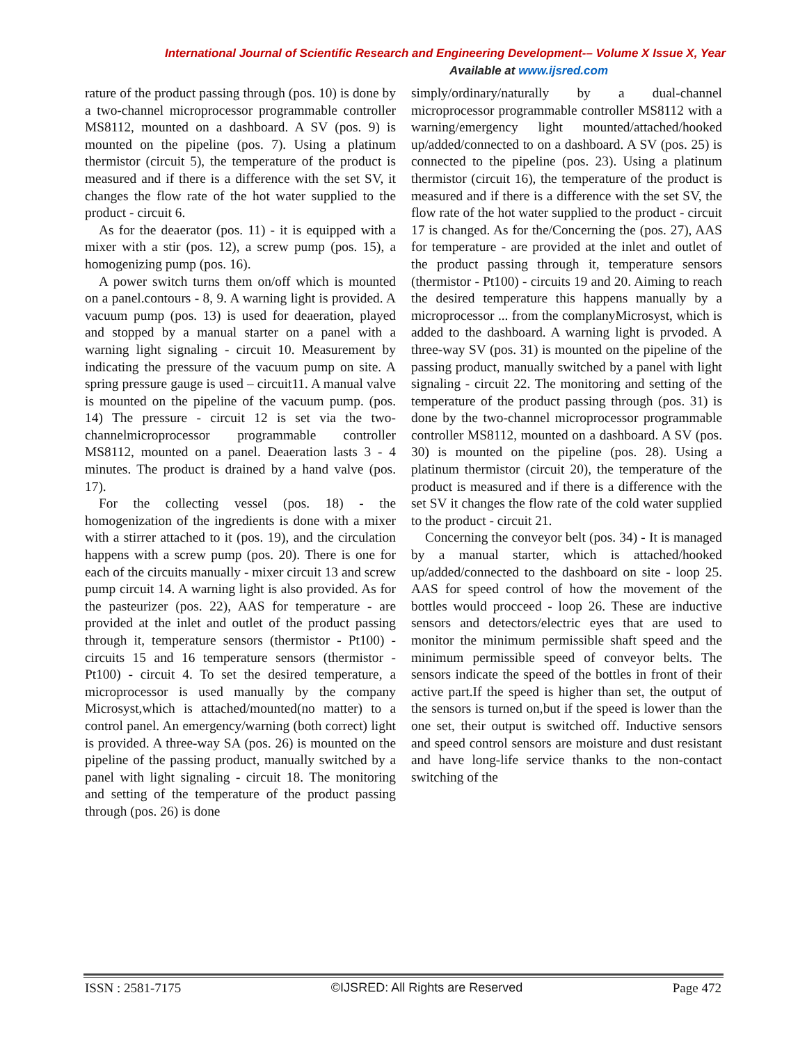International Journal of Scientific Research and Engineering Development-– Volume X Issue X, Year
Available at www.ijsred.com
rature of the product passing through (pos. 10) is done by a two-channel microprocessor programmable controller MS8112, mounted on a dashboard. A SV (pos. 9) is mounted on the pipeline (pos. 7). Using a platinum thermistor (circuit 5), the temperature of the product is measured and if there is a difference with the set SV, it changes the flow rate of the hot water supplied to the product - circuit 6.
As for the deaerator (pos. 11) - it is equipped with a mixer with a stir (pos. 12), a screw pump (pos. 15), a homogenizing pump (pos. 16).
A power switch turns them on/off which is mounted on a panel.contours - 8, 9. A warning light is provided. A vacuum pump (pos. 13) is used for deaeration, played and stopped by a manual starter on a panel with a warning light signaling - circuit 10. Measurement by indicating the pressure of the vacuum pump on site. A spring pressure gauge is used – circuit11. A manual valve is mounted on the pipeline of the vacuum pump. (pos. 14) The pressure - circuit 12 is set via the two-channelmicroprocessor programmable controller MS8112, mounted on a panel. Deaeration lasts 3 - 4 minutes. The product is drained by a hand valve (pos. 17).
For the collecting vessel (pos. 18) - the homogenization of the ingredients is done with a mixer with a stirrer attached to it (pos. 19), and the circulation happens with a screw pump (pos. 20). There is one for each of the circuits manually - mixer circuit 13 and screw pump circuit 14. A warning light is also provided. As for the pasteurizer (pos. 22), AAS for temperature - are provided at the inlet and outlet of the product passing through it, temperature sensors (thermistor - Pt100) - circuits 15 and 16 temperature sensors (thermistor - Pt100) - circuit 4. To set the desired temperature, a microprocessor is used manually by the company Microsyst,which is attached/mounted(no matter) to a control panel. An emergency/warning (both correct) light is provided. A three-way SA (pos. 26) is mounted on the pipeline of the passing product, manually switched by a panel with light signaling - circuit 18. The monitoring and setting of the temperature of the product passing through (pos. 26) is done
simply/ordinary/naturally by a dual-channel microprocessor programmable controller MS8112 with a warning/emergency light mounted/attached/hooked up/added/connected to on a dashboard. A SV (pos. 25) is connected to the pipeline (pos. 23). Using a platinum thermistor (circuit 16), the temperature of the product is measured and if there is a difference with the set SV, the flow rate of the hot water supplied to the product - circuit 17 is changed. As for the/Concerning the (pos. 27), AAS for temperature - are provided at the inlet and outlet of the product passing through it, temperature sensors (thermistor - Pt100) - circuits 19 and 20. Aiming to reach the desired temperature this happens manually by a microprocessor ... from the complanyMicrosyst, which is added to the dashboard. A warning light is prvoded. A three-way SV (pos. 31) is mounted on the pipeline of the passing product, manually switched by a panel with light signaling - circuit 22. The monitoring and setting of the temperature of the product passing through (pos. 31) is done by the two-channel microprocessor programmable controller MS8112, mounted on a dashboard. A SV (pos. 30) is mounted on the pipeline (pos. 28). Using a platinum thermistor (circuit 20), the temperature of the product is measured and if there is a difference with the set SV it changes the flow rate of the cold water supplied to the product - circuit 21.
Concerning the conveyor belt (pos. 34) - It is managed by a manual starter, which is attached/hooked up/added/connected to the dashboard on site - loop 25. AAS for speed control of how the movement of the bottles would procceed - loop 26. These are inductive sensors and detectors/electric eyes that are used to monitor the minimum permissible shaft speed and the minimum permissible speed of conveyor belts. The sensors indicate the speed of the bottles in front of their active part.If the speed is higher than set, the output of the sensors is turned on,but if the speed is lower than the one set, their output is switched off. Inductive sensors and speed control sensors are moisture and dust resistant and have long-life service thanks to the non-contact switching of the
ISSN : 2581-7175 ©IJSRED: All Rights are Reserved Page 472